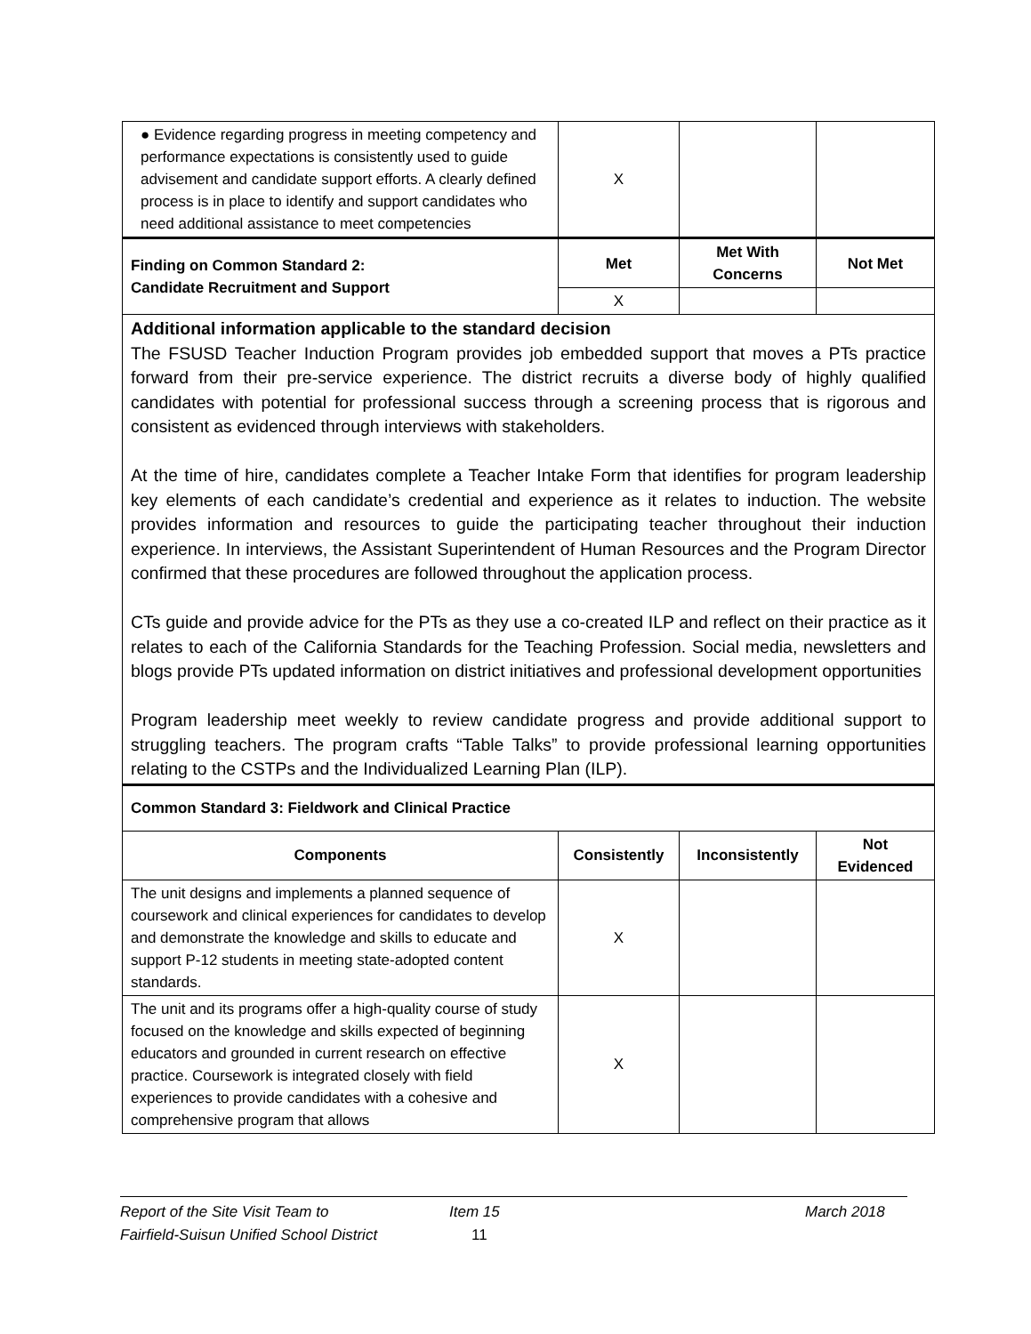| ● Evidence regarding progress in meeting competency and performance expectations is consistently used to guide advisement and candidate support efforts. A clearly defined process is in place to identify and support candidates who need additional assistance to meet competencies | X | | |
| Finding on Common Standard 2: Candidate Recruitment and Support | Met | Met With Concerns | Not Met |
| | X | | |
| Additional information applicable to the standard decision The FSUSD Teacher Induction Program provides job embedded support that moves a PTs practice forward from their pre-service experience. The district recruits a diverse body of highly qualified candidates with potential for professional success through a screening process that is rigorous and consistent as evidenced through interviews with stakeholders. At the time of hire, candidates complete a Teacher Intake Form that identifies for program leadership key elements of each candidate’s credential and experience as it relates to induction. The website provides information and resources to guide the participating teacher throughout their induction experience. In interviews, the Assistant Superintendent of Human Resources and the Program Director confirmed that these procedures are followed throughout the application process. CTs guide and provide advice for the PTs as they use a co-created ILP and reflect on their practice as it relates to each of the California Standards for the Teaching Profession. Social media, newsletters and blogs provide PTs updated information on district initiatives and professional development opportunities Program leadership meet weekly to review candidate progress and provide additional support to struggling teachers. The program crafts “Table Talks” to provide professional learning opportunities relating to the CSTPs and the Individualized Learning Plan (ILP). | | | |
| Common Standard 3: Fieldwork and Clinical Practice | | | |
| Components | Consistently | Inconsistently | Not Evidenced |
| The unit designs and implements a planned sequence of coursework and clinical experiences for candidates to develop and demonstrate the knowledge and skills to educate and support P-12 students in meeting state-adopted content standards. | X | | |
| The unit and its programs offer a high-quality course of study focused on the knowledge and skills expected of beginning educators and grounded in current research on effective practice. Coursework is integrated closely with field experiences to provide candidates with a cohesive and comprehensive program that allows | X | | |
Report of the Site Visit Team to Item 15 March 2018
Fairfield-Suisun Unified School District 11